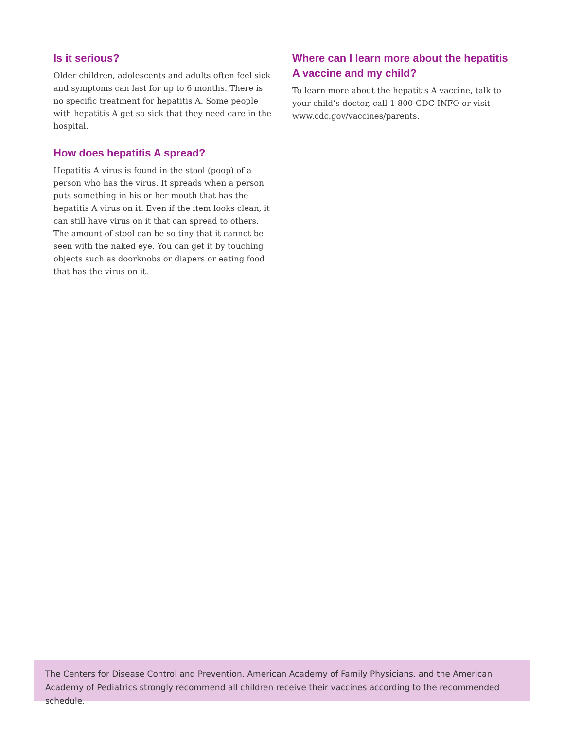Is it serious?
Older children, adolescents and adults often feel sick and symptoms can last for up to 6 months. There is no specific treatment for hepatitis A. Some people with hepatitis A get so sick that they need care in the hospital.
How does hepatitis A spread?
Hepatitis A virus is found in the stool (poop) of a person who has the virus. It spreads when a person puts something in his or her mouth that has the hepatitis A virus on it. Even if the item looks clean, it can still have virus on it that can spread to others. The amount of stool can be so tiny that it cannot be seen with the naked eye. You can get it by touching objects such as doorknobs or diapers or eating food that has the virus on it.
Where can I learn more about the hepatitis A vaccine and my child?
To learn more about the hepatitis A vaccine, talk to your child’s doctor, call 1-800-CDC-INFO or visit www.cdc.gov/vaccines/parents.
The Centers for Disease Control and Prevention, American Academy of Family Physicians, and the American Academy of Pediatrics strongly recommend all children receive their vaccines according to the recommended schedule.